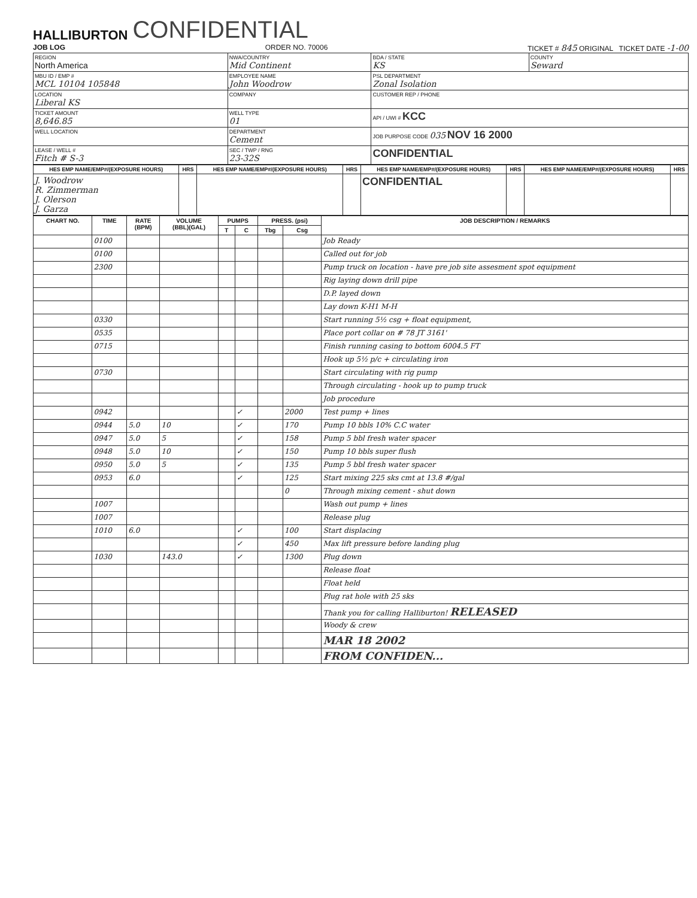HALLIBURTON CONFIDENTIAL
JOB LOG ORDER NO. 70006 TICKET # 845 ORIGINAL TICKET DATE -1-00
| REGION North America | NWA/COUNTRY Mid Continent | BDA / STATE KS | COUNTY Seward |
| MBU ID / EMP # MCL 10104 105848 | EMPLOYEE NAME John Woodrow | PSL DEPARTMENT Zonal Isolation | |
| LOCATION Liberal KS | COMPANY | CUSTOMER REP / PHONE | |
| TICKET AMOUNT 8,646.85 | WELL TYPE 01 | API / UWI # KCC | |
| WELL LOCATION | DEPARTMENT Cement | JOB PURPOSE CODE 035 NOV 16 2000 | |
| LEASE / WELL # Fitch # S-3 | SEC / TWP / RNG 23-32S | CONFIDENTIAL | |
| HES EMP NAME/EMP#/(EXPOSURE HOURS) | HRS | HES EMP NAME/EMP#/(EXPOSURE HOURS) | HRS | HES EMP NAME/EMP#/(EXPOSURE HOURS) | HRS | HES EMP NAME/EMP#/(EXPOSURE HOURS) | HRS |
| --- | --- | --- | --- | --- | --- | --- | --- |
| J. Woodrow R. Zimmerman J. Olerson J. Garza | | | | CONFIDENTIAL | | | |
| CHART NO. | TIME | RATE (BPM) | VOLUME (BBL)(GAL) | PUMPS | | PRESS. (psi) | | JOB DESCRIPTION / REMARKS |
| --- | --- | --- | --- | --- | --- | --- | --- | --- |
| | | | | T | C | Tbg | Csg | |
| | 0100 | | | | | | | Job Ready |
| | 0100 | | | | | | | Called out for job |
| | 2300 | | | | | | | Pump truck on location - have pre job site assesment spot equipment |
| | | | | | | | | Rig laying down drill pipe |
| | | | | | | | | D.P. layed down |
| | | | | | | | | Lay down K-H1 M-H |
| | 0330 | | | | | | | Start running 5½ csg + float equipment, |
| | 0535 | | | | | | | Place port collar on # 78 JT 3161' |
| | 0715 | | | | | | | Finish running casing to bottom 6004.5 FT |
| | | | | | | | | Hook up 5½ p/c + circulating iron |
| | 0730 | | | | | | | Start circulating with rig pump |
| | | | | | | | | Through circulating - hook up to pump truck |
| | | | | | | | | Job procedure |
| | 0942 | | | | ✓ | | 2000 | Test pump + lines |
| | 0944 | 5.0 | 10 | | ✓ | | 170 | Pump 10 bbls 10% C.C water |
| | 0947 | 5.0 | 5 | | ✓ | | 158 | Pump 5 bbl fresh water spacer |
| | 0948 | 5.0 | 10 | | ✓ | | 150 | Pump 10 bbls super flush |
| | 0950 | 5.0 | 5 | | ✓ | | 135 | Pump 5 bbl fresh water spacer |
| | 0953 | 6.0 | | | ✓ | | 125 | Start mixing 225 sks cmt at 13.8 #/gal |
| | | | | | | | 0 | Through mixing cement - shut down |
| | 1007 | | | | | | | Wash out pump + lines |
| | 1007 | | | | | | | Release plug |
| | 1010 | 6.0 | | | ✓ | | 100 | Start displacing |
| | | | | | ✓ | | 450 | Max lift pressure before landing plug |
| | 1030 | | 143.0 | | ✓ | | 1300 | Plug down |
| | | | | | | | | Release float |
| | | | | | | | | Float held |
| | | | | | | | | Plug rat hole with 25 sks |
| | | | | | | | | Thank you for calling Halliburton! RELEASED |
| | | | | | | | | Woody & crew |
| | | | | | | | | MAR 18 2002 |
| | | | | | | | | FROM CONFIDEN... |